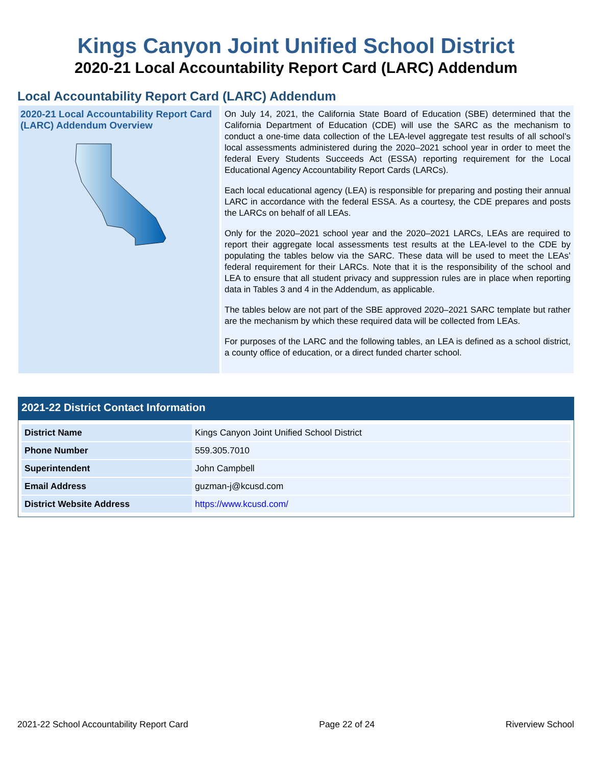Kings Canyon Joint Unified School District
2020-21 Local Accountability Report Card (LARC) Addendum
Local Accountability Report Card (LARC) Addendum
2020-21 Local Accountability Report Card (LARC) Addendum Overview
On July 14, 2021, the California State Board of Education (SBE) determined that the California Department of Education (CDE) will use the SARC as the mechanism to conduct a one-time data collection of the LEA-level aggregate test results of all school’s local assessments administered during the 2020–2021 school year in order to meet the federal Every Students Succeeds Act (ESSA) reporting requirement for the Local Educational Agency Accountability Report Cards (LARCs).
Each local educational agency (LEA) is responsible for preparing and posting their annual LARC in accordance with the federal ESSA. As a courtesy, the CDE prepares and posts the LARCs on behalf of all LEAs.
Only for the 2020–2021 school year and the 2020–2021 LARCs, LEAs are required to report their aggregate local assessments test results at the LEA-level to the CDE by populating the tables below via the SARC. These data will be used to meet the LEAs’ federal requirement for their LARCs. Note that it is the responsibility of the school and LEA to ensure that all student privacy and suppression rules are in place when reporting data in Tables 3 and 4 in the Addendum, as applicable.
The tables below are not part of the SBE approved 2020–2021 SARC template but rather are the mechanism by which these required data will be collected from LEAs.
For purposes of the LARC and the following tables, an LEA is defined as a school district, a county office of education, or a direct funded charter school.
2021-22 District Contact Information
| District Name | Kings Canyon Joint Unified School District |
| Phone Number | 559.305.7010 |
| Superintendent | John Campbell |
| Email Address | guzman-j@kcusd.com |
| District Website Address | https://www.kcusd.com/ |
2021-22 School Accountability Report Card Page 22 of 24 Riverview School